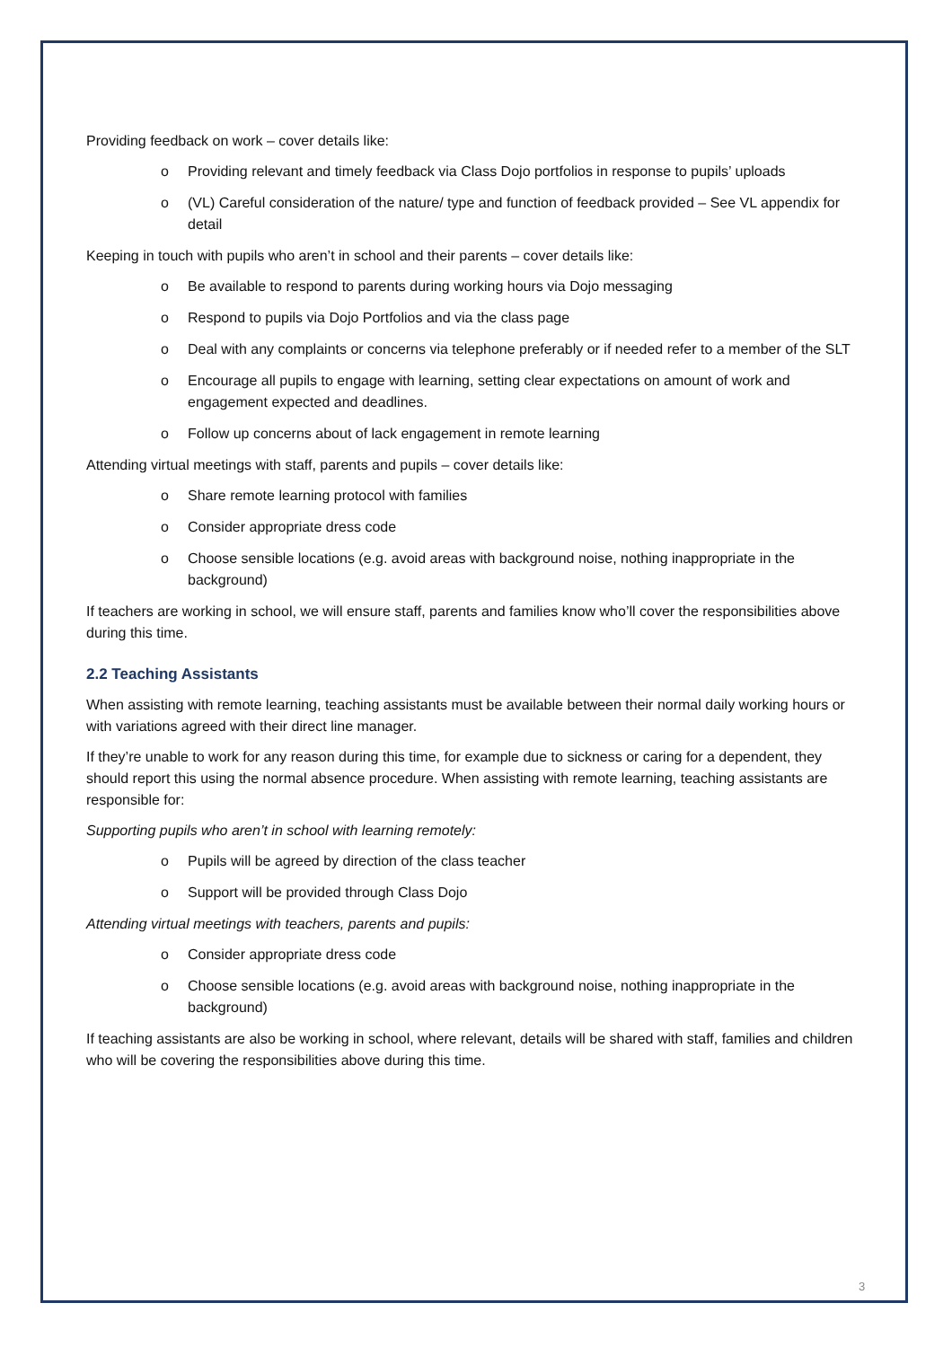Providing feedback on work – cover details like:
o Providing relevant and timely feedback via Class Dojo portfolios in response to pupils’ uploads
o (VL) Careful consideration of the nature/ type and function of feedback provided – See VL appendix for detail
Keeping in touch with pupils who aren’t in school and their parents – cover details like:
o Be available to respond to parents during working hours via Dojo messaging
o Respond to pupils via Dojo Portfolios and via the class page
o Deal with any complaints or concerns via telephone preferably or if needed refer to a member of the SLT
o Encourage all pupils to engage with learning, setting clear expectations on amount of work and engagement expected and deadlines.
o Follow up concerns about of lack engagement in remote learning
Attending virtual meetings with staff, parents and pupils – cover details like:
o Share remote learning protocol with families
o Consider appropriate dress code
o Choose sensible locations (e.g. avoid areas with background noise, nothing inappropriate in the background)
If teachers are working in school, we will ensure staff, parents and families know who’ll cover the responsibilities above during this time.
2.2 Teaching Assistants
When assisting with remote learning, teaching assistants must be available between their normal daily working hours or with variations agreed with their direct line manager.
If they’re unable to work for any reason during this time, for example due to sickness or caring for a dependent, they should report this using the normal absence procedure. When assisting with remote learning, teaching assistants are responsible for:
Supporting pupils who aren’t in school with learning remotely:
o Pupils will be agreed by direction of the class teacher
o Support will be provided through Class Dojo
Attending virtual meetings with teachers, parents and pupils:
o Consider appropriate dress code
o Choose sensible locations (e.g. avoid areas with background noise, nothing inappropriate in the background)
If teaching assistants are also be working in school, where relevant, details will be shared with staff, families and children who will be covering the responsibilities above during this time.
3